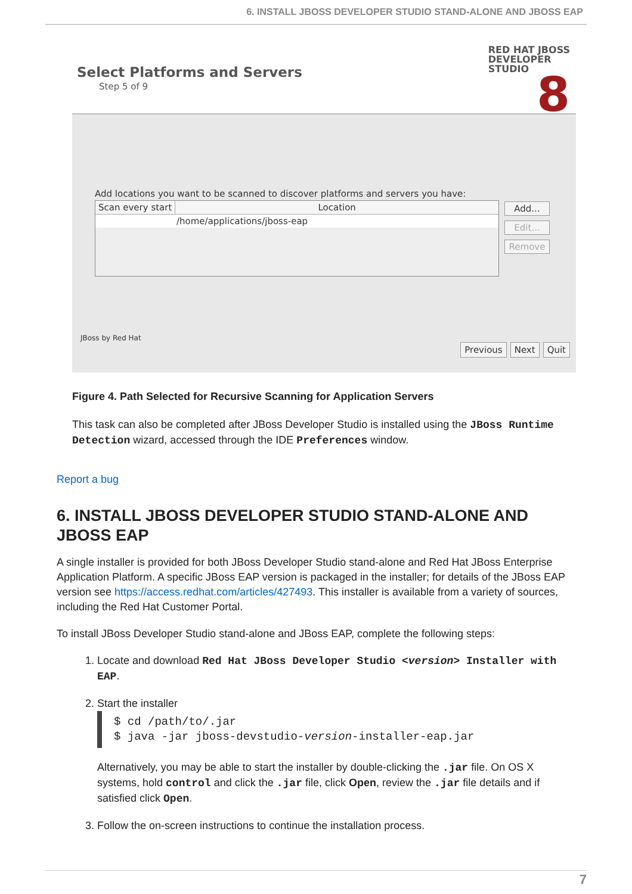6. INSTALL JBOSS DEVELOPER STUDIO STAND-ALONE AND JBOSS EAP
Select Platforms and Servers
Step 5 of 9
RED HAT JBOSS
DEVELOPER
STUDIO
8
Add locations you want to be scanned to discover platforms and servers you have:
Scan every start Location
/home/applications/jboss-eap
Add...
Edit...
Remove
JBoss by Red Hat
Previous Next Quit
Figure 4. Path Selected for Recursive Scanning for Application Servers
This task can also be completed after JBoss Developer Studio is installed using the JBoss Runtime Detection wizard, accessed through the IDE Preferences window.
Report a bug
6. INSTALL JBOSS DEVELOPER STUDIO STAND-ALONE AND JBOSS EAP
A single installer is provided for both JBoss Developer Studio stand-alone and Red Hat JBoss Enterprise Application Platform. A specific JBoss EAP version is packaged in the installer; for details of the JBoss EAP version see https://access.redhat.com/articles/427493. This installer is available from a variety of sources, including the Red Hat Customer Portal.
To install JBoss Developer Studio stand-alone and JBoss EAP, complete the following steps:
1. Locate and download Red Hat JBoss Developer Studio <version> Installer with EAP.
2. Start the installer
$ cd /path/to/.jar
$ java -jar jboss-devstudio-version-installer-eap.jar
Alternatively, you may be able to start the installer by double-clicking the .jar file. On OS X systems, hold control and click the .jar file, click Open, review the .jar file details and if satisfied click Open.
3. Follow the on-screen instructions to continue the installation process.
7